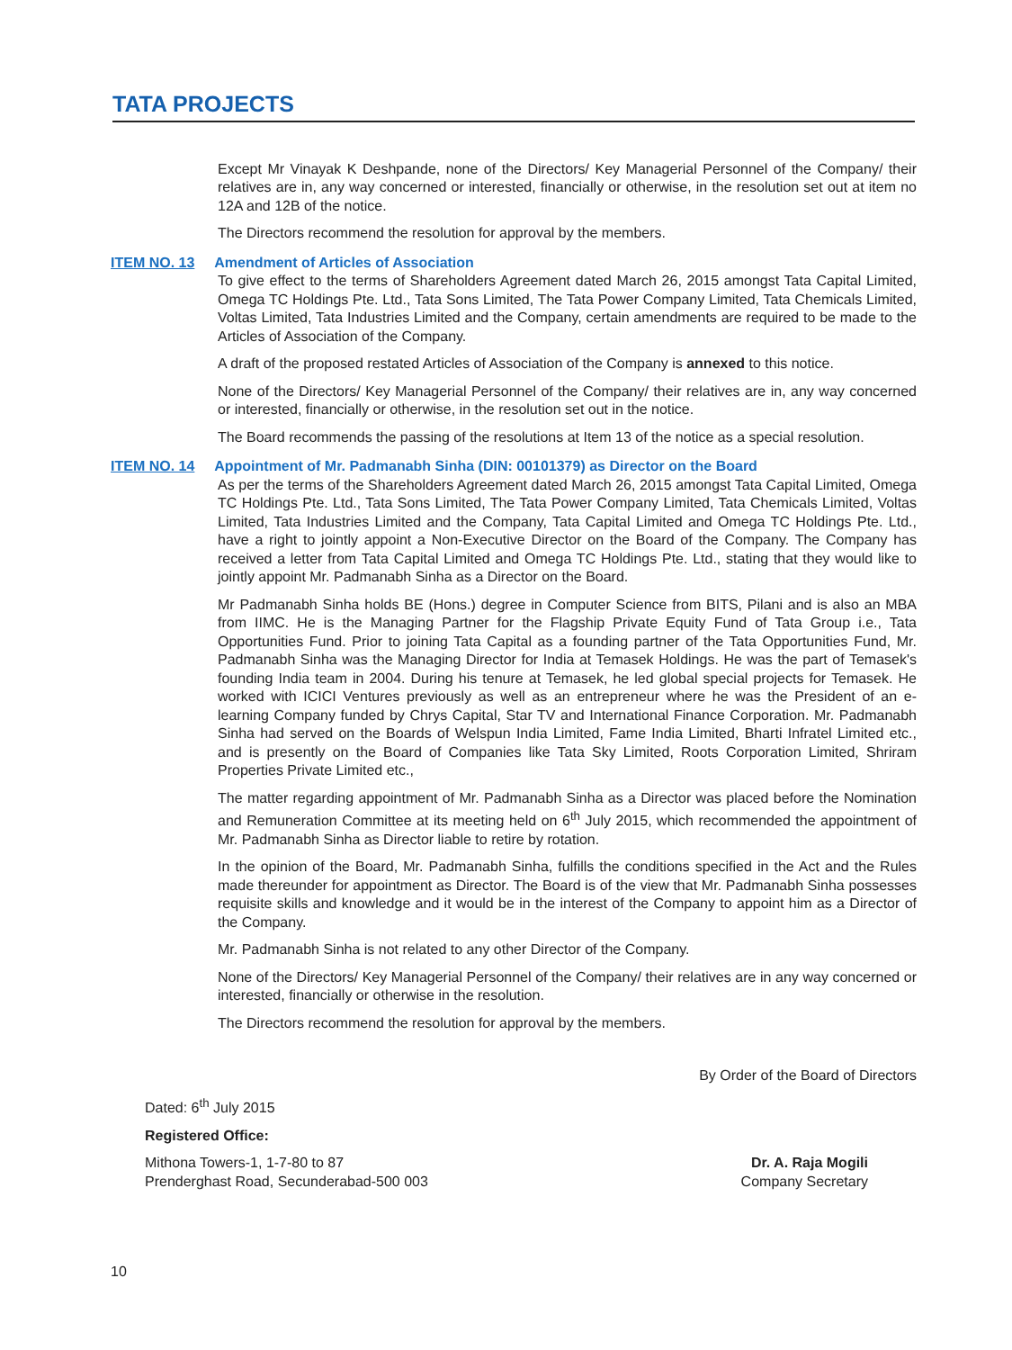TATA PROJECTS
Except Mr Vinayak K Deshpande, none of the Directors/ Key Managerial Personnel of the Company/ their relatives are in, any way concerned or interested, financially or otherwise, in the resolution set out at item no 12A and 12B of the notice.
The Directors recommend the resolution for approval by the members.
ITEM NO. 13 Amendment of Articles of Association
To give effect to the terms of Shareholders Agreement dated March 26, 2015 amongst Tata Capital Limited, Omega TC Holdings Pte. Ltd., Tata Sons Limited, The Tata Power Company Limited, Tata Chemicals Limited, Voltas Limited, Tata Industries Limited and the Company, certain amendments are required to be made to the Articles of Association of the Company.
A draft of the proposed restated Articles of Association of the Company is annexed to this notice.
None of the Directors/ Key Managerial Personnel of the Company/ their relatives are in, any way concerned or interested, financially or otherwise, in the resolution set out in the notice.
The Board recommends the passing of the resolutions at Item 13 of the notice as a special resolution.
ITEM NO. 14 Appointment of Mr. Padmanabh Sinha (DIN: 00101379) as Director on the Board
As per the terms of the Shareholders Agreement dated March 26, 2015 amongst Tata Capital Limited, Omega TC Holdings Pte. Ltd., Tata Sons Limited, The Tata Power Company Limited, Tata Chemicals Limited, Voltas Limited, Tata Industries Limited and the Company, Tata Capital Limited and Omega TC Holdings Pte. Ltd., have a right to jointly appoint a Non-Executive Director on the Board of the Company. The Company has received a letter from Tata Capital Limited and Omega TC Holdings Pte. Ltd., stating that they would like to jointly appoint Mr. Padmanabh Sinha as a Director on the Board.
Mr Padmanabh Sinha holds BE (Hons.) degree in Computer Science from BITS, Pilani and is also an MBA from IIMC. He is the Managing Partner for the Flagship Private Equity Fund of Tata Group i.e., Tata Opportunities Fund. Prior to joining Tata Capital as a founding partner of the Tata Opportunities Fund, Mr. Padmanabh Sinha was the Managing Director for India at Temasek Holdings. He was the part of Temasek's founding India team in 2004. During his tenure at Temasek, he led global special projects for Temasek. He worked with ICICI Ventures previously as well as an entrepreneur where he was the President of an e-learning Company funded by Chrys Capital, Star TV and International Finance Corporation. Mr. Padmanabh Sinha had served on the Boards of Welspun India Limited, Fame India Limited, Bharti Infratel Limited etc., and is presently on the Board of Companies like Tata Sky Limited, Roots Corporation Limited, Shriram Properties Private Limited etc.,
The matter regarding appointment of Mr. Padmanabh Sinha as a Director was placed before the Nomination and Remuneration Committee at its meeting held on 6<sup>th</sup> July 2015, which recommended the appointment of Mr. Padmanabh Sinha as Director liable to retire by rotation.
In the opinion of the Board, Mr. Padmanabh Sinha, fulfills the conditions specified in the Act and the Rules made thereunder for appointment as Director. The Board is of the view that Mr. Padmanabh Sinha possesses requisite skills and knowledge and it would be in the interest of the Company to appoint him as a Director of the Company.
Mr. Padmanabh Sinha is not related to any other Director of the Company.
None of the Directors/ Key Managerial Personnel of the Company/ their relatives are in any way concerned or interested, financially or otherwise in the resolution.
The Directors recommend the resolution for approval by the members.
By Order of the Board of Directors
Dated: 6<sup>th</sup> July 2015
Registered Office:
Mithona Towers-1, 1-7-80 to 87
Prenderghast Road, Secunderabad-500 003
Dr. A. Raja Mogili
Company Secretary
10